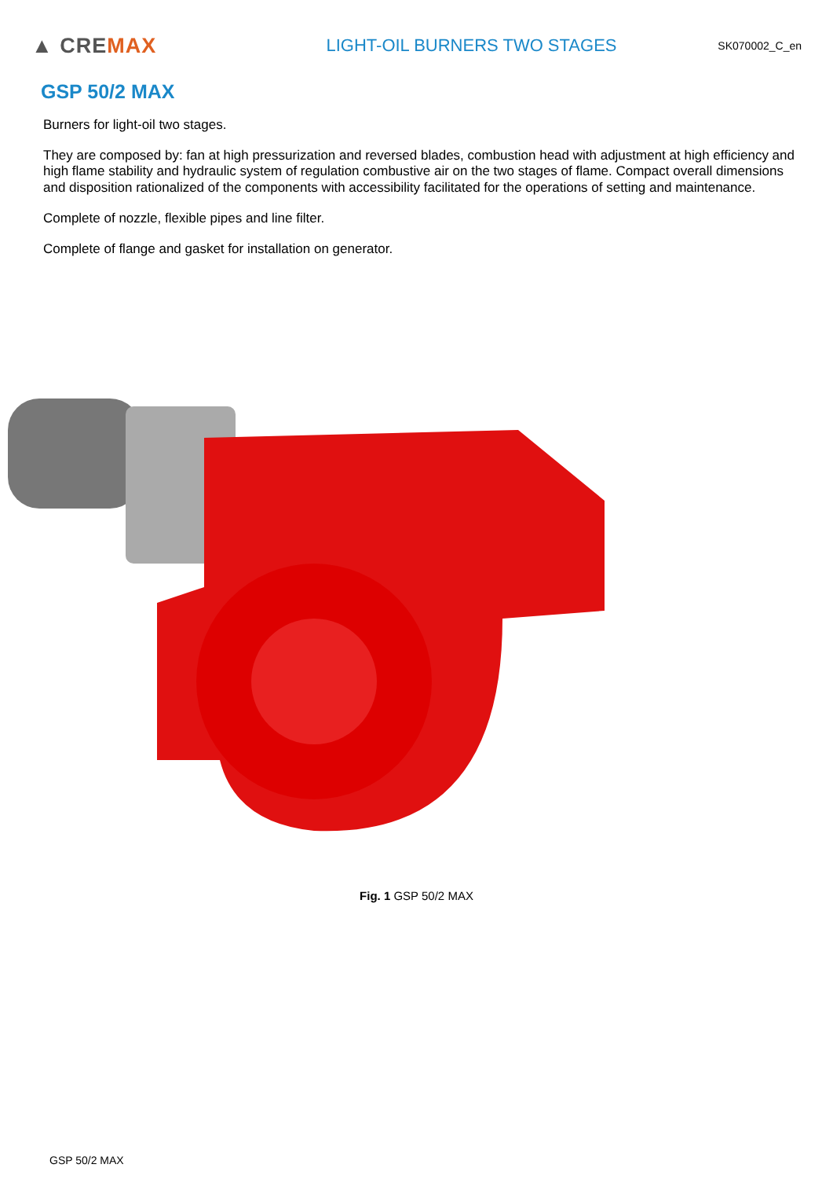▲ CREMAX
LIGHT-OIL BURNERS TWO STAGES
SK070002_C_en
GSP 50/2 MAX
Burners for light-oil two stages.
They are composed by: fan at high pressurization and reversed blades, combustion head with adjustment at high efficiency and high flame stability and hydraulic system of regulation combustive air on the two stages of flame. Compact overall dimensions and disposition rationalized of the components with accessibility facilitated for the operations of setting and maintenance.
Complete of nozzle, flexible pipes and line filter.
Complete of flange and gasket for installation on generator.
Fig. 1 GSP 50/2 MAX
GSP 50/2 MAX